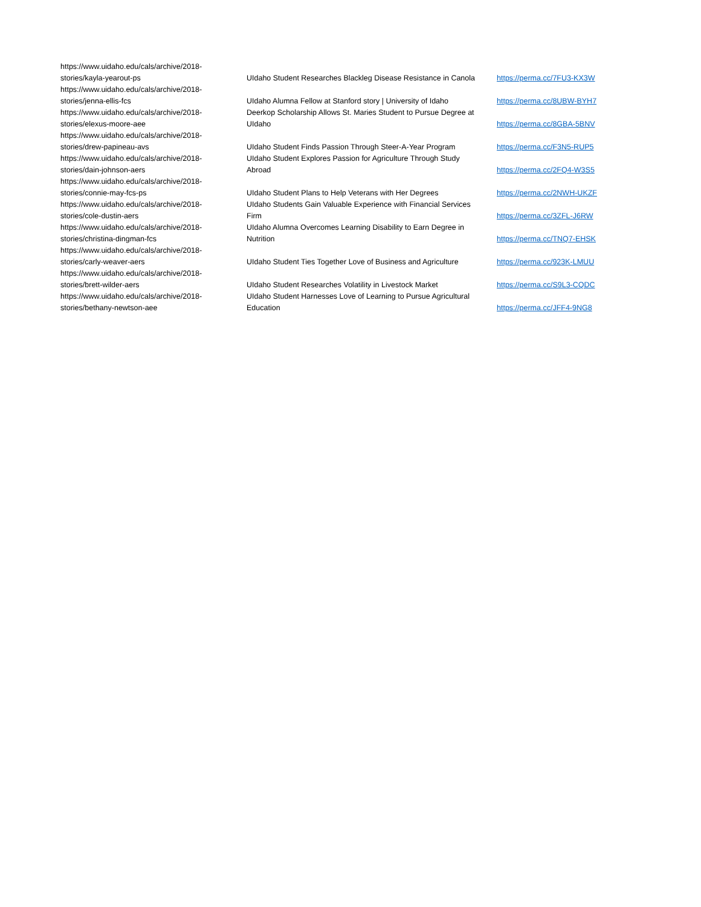| https://www.uidaho.edu/cals/archive/2018- stories/kayla-yearout-ps | UIdaho Student Researches Blackleg Disease Resistance in Canola | https://perma.cc/7FU3-KX3W |
| https://www.uidaho.edu/cals/archive/2018- stories/jenna-ellis-fcs | UIdaho Alumna Fellow at Stanford story / University of Idaho | https://perma.cc/8UBW-BYH7 |
| https://www.uidaho.edu/cals/archive/2018- stories/elexus-moore-aee | Deerkop Scholarship Allows St. Maries Student to Pursue Degree at UIdaho | https://perma.cc/8GBA-5BNV |
| https://www.uidaho.edu/cals/archive/2018- stories/drew-papineau-avs | UIdaho Student Finds Passion Through Steer-A-Year Program | https://perma.cc/F3N5-RUP5 |
| https://www.uidaho.edu/cals/archive/2018- stories/dain-johnson-aers | UIdaho Student Explores Passion for Agriculture Through Study Abroad | https://perma.cc/2FQ4-W3S5 |
| https://www.uidaho.edu/cals/archive/2018- stories/connie-may-fcs-ps | UIdaho Student Plans to Help Veterans with Her Degrees | https://perma.cc/2NWH-UKZF |
| https://www.uidaho.edu/cals/archive/2018- stories/cole-dustin-aers | UIdaho Students Gain Valuable Experience with Financial Services Firm | https://perma.cc/3ZFL-J6RW |
| https://www.uidaho.edu/cals/archive/2018- stories/christina-dingman-fcs | UIdaho Alumna Overcomes Learning Disability to Earn Degree in Nutrition | https://perma.cc/TNQ7-EHSK |
| https://www.uidaho.edu/cals/archive/2018- stories/carly-weaver-aers | UIdaho Student Ties Together Love of Business and Agriculture | https://perma.cc/923K-LMUU |
| https://www.uidaho.edu/cals/archive/2018- stories/brett-wilder-aers | UIdaho Student Researches Volatility in Livestock Market | https://perma.cc/S9L3-CQDC |
| https://www.uidaho.edu/cals/archive/2018- stories/bethany-newtson-aee | UIdaho Student Harnesses Love of Learning to Pursue Agricultural Education | https://perma.cc/JFF4-9NG8 |